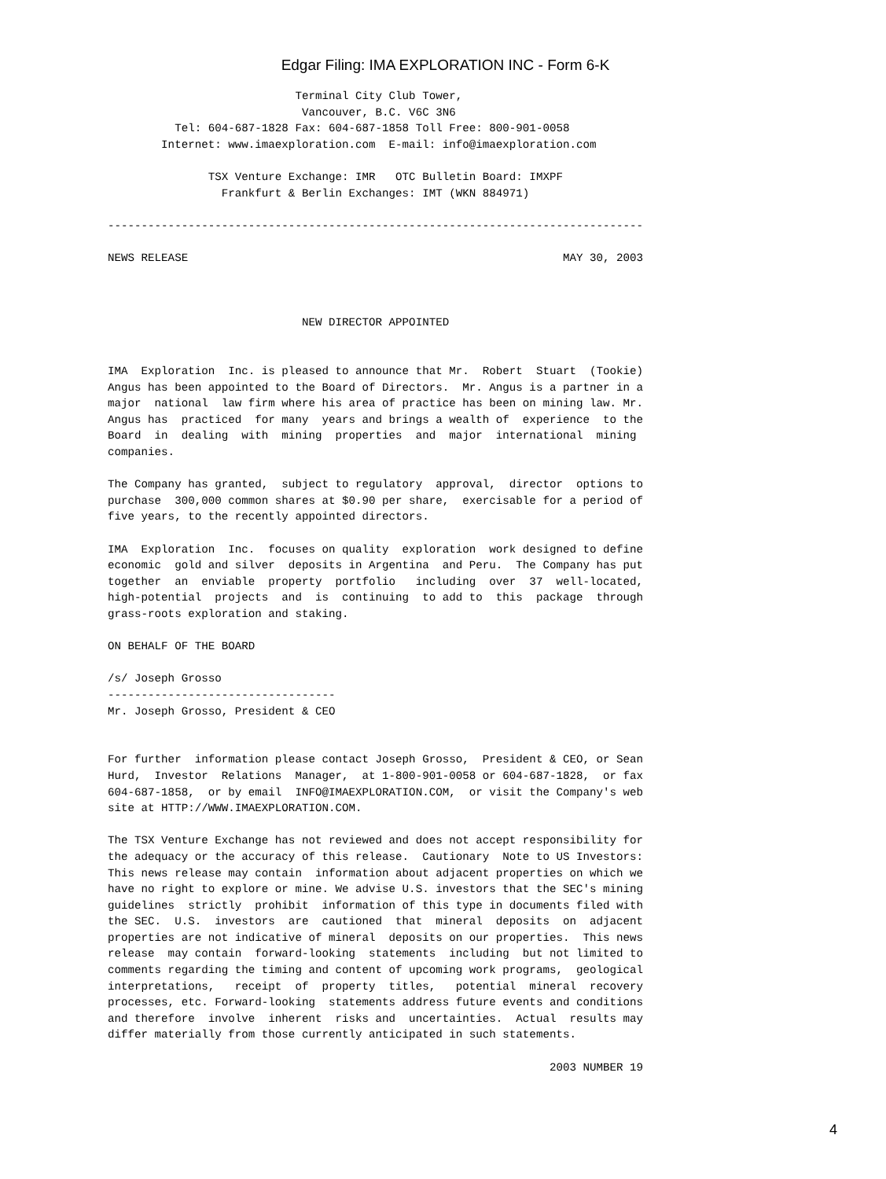Edgar Filing: IMA EXPLORATION INC - Form 6-K
                            Terminal City Club Tower,
                             Vancouver, B.C. V6C 3N6
          Tel: 604-687-1828 Fax: 604-687-1858 Toll Free: 800-901-0058
        Internet: www.imaexploration.com  E-mail: info@imaexploration.com

               TSX Venture Exchange: IMR   OTC Bulletin Board: IMXPF
                 Frankfurt & Berlin Exchanges: IMT (WKN 884971)

--------------------------------------------------------------------------------

NEWS RELEASE                                                        MAY 30, 2003



                             NEW DIRECTOR APPOINTED


IMA  Exploration  Inc. is pleased to announce that Mr.  Robert  Stuart  (Tookie)
Angus has been appointed to the Board of Directors.  Mr. Angus is a partner in a
major  national  law firm where his area of practice has been on mining law. Mr.
Angus has  practiced  for many  years and brings a wealth of  experience  to the
Board  in  dealing  with  mining  properties  and  major  international  mining
companies.

The Company has granted,  subject to regulatory  approval,  director  options to
purchase  300,000 common shares at $0.90 per share,  exercisable for a period of
five years, to the recently appointed directors.

IMA  Exploration  Inc.  focuses on quality  exploration  work designed to define
economic  gold and silver  deposits in Argentina  and Peru.  The Company has put
together  an  enviable  property  portfolio   including  over  37  well-located,
high-potential  projects  and  is  continuing  to add to  this  package  through
grass-roots exploration and staking.

ON BEHALF OF THE BOARD

/s/ Joseph Grosso
----------------------------------
Mr. Joseph Grosso, President & CEO


For further  information please contact Joseph Grosso,  President & CEO, or Sean
Hurd,  Investor  Relations  Manager,  at 1-800-901-0058 or 604-687-1828,  or fax
604-687-1858,  or by email  INFO@IMAEXPLORATION.COM,  or visit the Company's web
site at HTTP://WWW.IMAEXPLORATION.COM.

The TSX Venture Exchange has not reviewed and does not accept responsibility for
the adequacy or the accuracy of this release.  Cautionary  Note to US Investors:
This news release may contain  information about adjacent properties on which we
have no right to explore or mine. We advise U.S. investors that the SEC's mining
guidelines  strictly  prohibit  information of this type in documents filed with
the SEC.  U.S.  investors  are  cautioned  that  mineral  deposits  on  adjacent
properties are not indicative of mineral  deposits on our properties.  This news
release  may contain  forward-looking  statements  including  but not limited to
comments regarding the timing and content of upcoming work programs,  geological
interpretations,   receipt  of  property  titles,   potential  mineral  recovery
processes, etc. Forward-looking  statements address future events and conditions
and therefore  involve  inherent  risks and  uncertainties.  Actual  results may
differ materially from those currently anticipated in such statements.

                                                                  2003 NUMBER 19
4